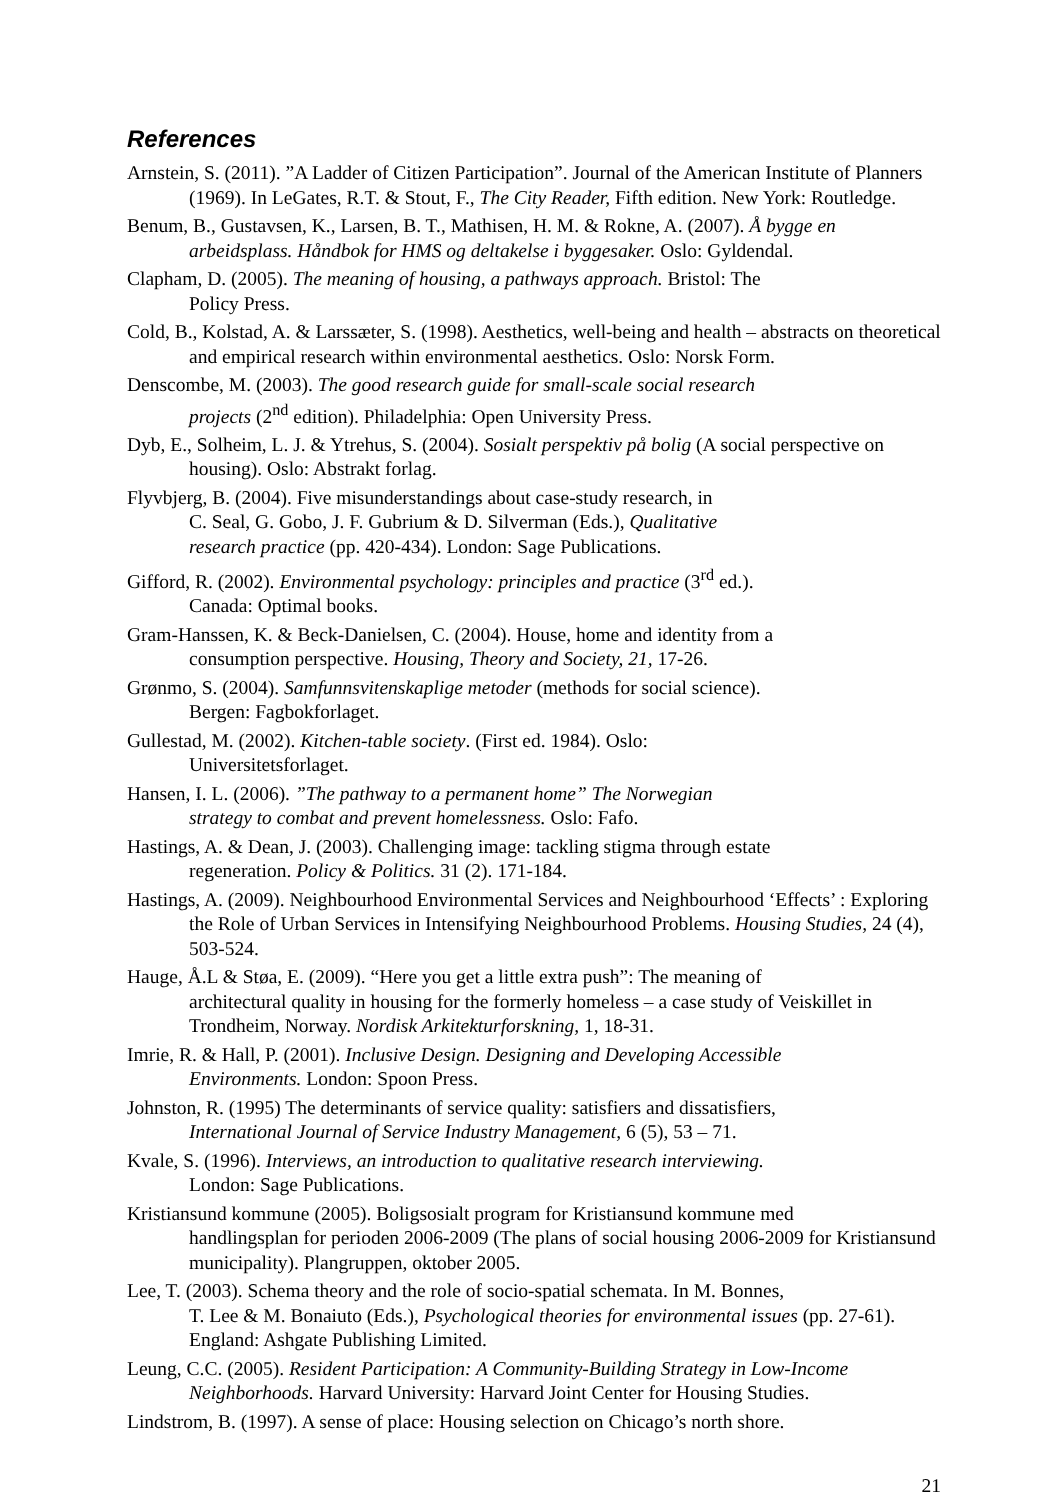References
Arnstein, S. (2011). ”A Ladder of Citizen Participation”. Journal of the American Institute of Planners (1969). In LeGates, R.T. & Stout, F., The City Reader, Fifth edition. New York: Routledge.
Benum, B., Gustavsen, K., Larsen, B. T., Mathisen, H. M. & Rokne, A. (2007). Å bygge en arbeidsplass. Håndbok for HMS og deltakelse i byggesaker. Oslo: Gyldendal.
Clapham, D. (2005). The meaning of housing, a pathways approach. Bristol: The
Policy Press.
Cold, B., Kolstad, A. & Larssæter, S. (1998). Aesthetics, well-being and health – abstracts on theoretical and empirical research within environmental aesthetics. Oslo: Norsk Form.
Denscombe, M. (2003). The good research guide for small-scale social research
projects (2<sup>nd</sup> edition). Philadelphia: Open University Press.
Dyb, E., Solheim, L. J. & Ytrehus, S. (2004). Sosialt perspektiv på bolig (A social perspective on housing). Oslo: Abstrakt forlag.
Flyvbjerg, B. (2004). Five misunderstandings about case-study research, in
C. Seal, G. Gobo, J. F. Gubrium & D. Silverman (Eds.), Qualitative
research practice (pp. 420-434). London: Sage Publications.
Gifford, R. (2002). Environmental psychology: principles and practice (3<sup>rd</sup> ed.).
Canada: Optimal books.
Gram-Hanssen, K. & Beck-Danielsen, C. (2004). House, home and identity from a
consumption perspective. Housing, Theory and Society, 21, 17-26.
Grønmo, S. (2004). Samfunnsvitenskaplige metoder (methods for social science).
Bergen: Fagbokforlaget.
Gullestad, M. (2002). Kitchen-table society. (First ed. 1984). Oslo:
Universitetsforlaget.
Hansen, I. L. (2006). ”The pathway to a permanent home” The Norwegian
strategy to combat and prevent homelessness. Oslo: Fafo.
Hastings, A. & Dean, J. (2003). Challenging image: tackling stigma through estate
regeneration. Policy & Politics. 31 (2). 171-184.
Hastings, A. (2009). Neighbourhood Environmental Services and Neighbourhood ‘Effects’ : Exploring the Role of Urban Services in Intensifying Neighbourhood Problems. Housing Studies, 24 (4), 503-524.
Hauge, Å.L & Støa, E. (2009). “Here you get a little extra push”: The meaning of
architectural quality in housing for the formerly homeless – a case study of Veiskillet in Trondheim, Norway. Nordisk Arkitekturforskning, 1, 18-31.
Imrie, R. & Hall, P. (2001). Inclusive Design. Designing and Developing Accessible
Environments. London: Spoon Press.
Johnston, R. (1995) The determinants of service quality: satisfiers and dissatisfiers,
International Journal of Service Industry Management, 6 (5), 53 – 71.
Kvale, S. (1996). Interviews, an introduction to qualitative research interviewing.
London: Sage Publications.
Kristiansund kommune (2005). Boligsosialt program for Kristiansund kommune med
handlingsplan for perioden 2006-2009 (The plans of social housing 2006-2009 for Kristiansund municipality). Plangruppen, oktober 2005.
Lee, T. (2003). Schema theory and the role of socio-spatial schemata. In M. Bonnes,
T. Lee & M. Bonaiuto (Eds.), Psychological theories for environmental issues (pp. 27-61). England: Ashgate Publishing Limited.
Leung, C.C. (2005). Resident Participation: A Community-Building Strategy in Low-Income Neighborhoods. Harvard University: Harvard Joint Center for Housing Studies.
Lindstrom, B. (1997). A sense of place: Housing selection on Chicago’s north shore.
21